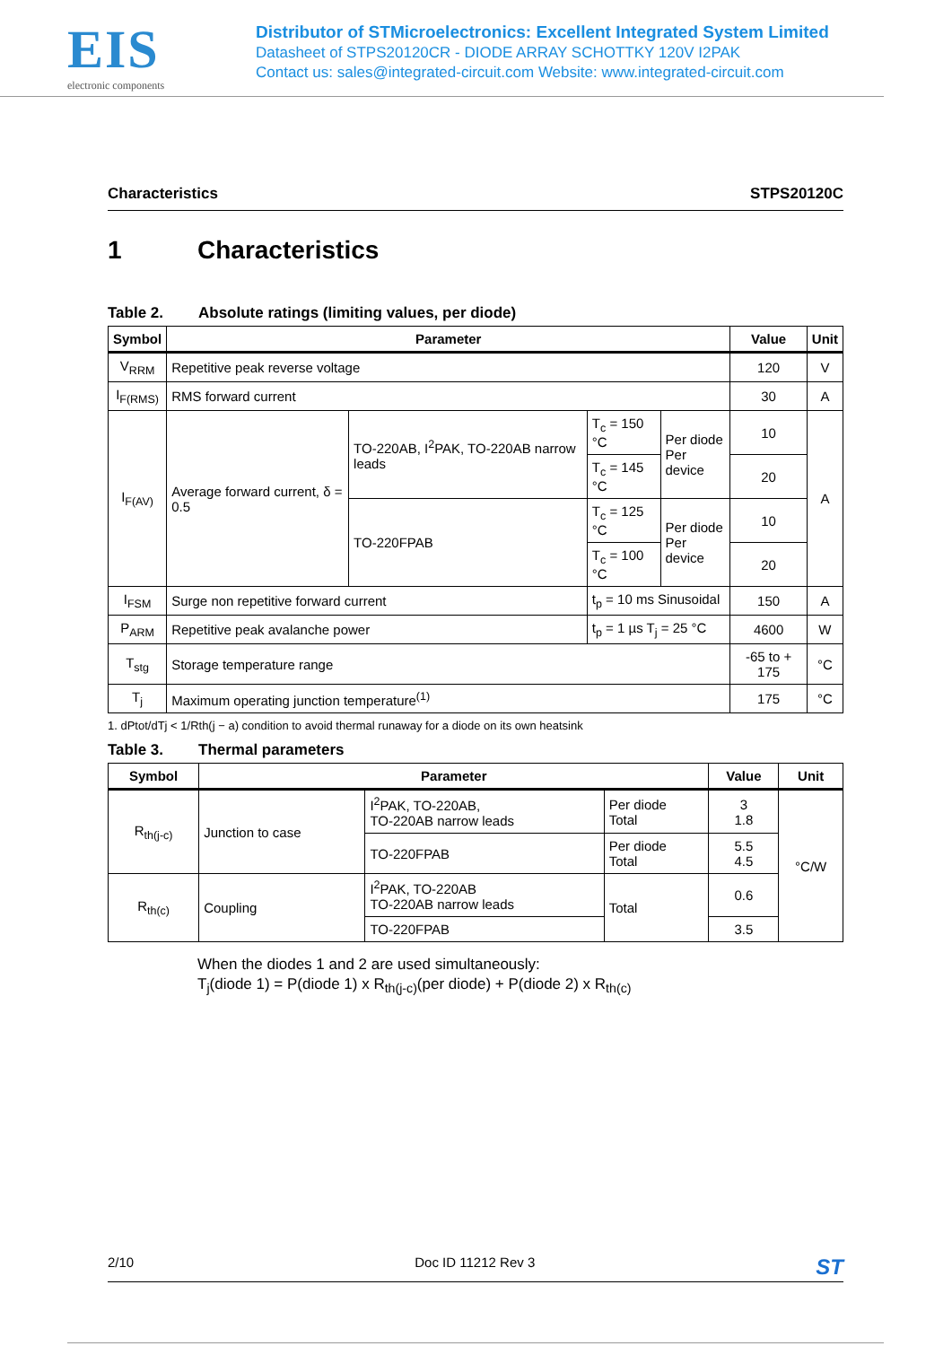EIS
electronic components
Distributor of STMicroelectronics: Excellent Integrated System Limited
Datasheet of STPS20120CR - DIODE ARRAY SCHOTTKY 120V I2PAK
Contact us: sales@integrated-circuit.com Website: www.integrated-circuit.com
Characteristics STPS20120C
1 Characteristics
Table 2. Absolute ratings (limiting values, per diode)
| Symbol | Parameter | | | | Value | Unit |
| --- | --- | --- | --- | --- | --- | --- |
| V<sub>RRM</sub> | Repetitive peak reverse voltage | | | | 120 | V |
| I<sub>F(RMS)</sub> | RMS forward current | | | | 30 | A |
| I<sub>F(AV)</sub> | Average forward current, δ = 0.5 | TO-220AB, I<sup>2</sup>PAK, TO-220AB narrow leads | T<sub>c</sub> = 150 °C | Per diode Per device | 10 | A |
| | | | T<sub>c</sub> = 145 °C | | 20 | |
| | | TO-220FPAB | T<sub>c</sub> = 125 °C | Per diode Per device | 10 | |
| | | | T<sub>c</sub> = 100 °C | | 20 | |
| I<sub>FSM</sub> | Surge non repetitive forward current | | t<sub>p</sub> = 10 ms Sinusoidal | | 150 | A |
| P<sub>ARM</sub> | Repetitive peak avalanche power | | t<sub>p</sub> = 1 µs T<sub>j</sub> = 25 °C | | 4600 | W |
| T<sub>stg</sub> | Storage temperature range | | | | -65 to + 175 | °C |
| T<sub>j</sub> | Maximum operating junction temperature<sup>(1)</sup> | | | | 175 | °C |
1. dPtot/dTj < 1/Rth(j − a) condition to avoid thermal runaway for a diode on its own heatsink
Table 3. Thermal parameters
| Symbol | Parameter | | | Value | Unit |
| --- | --- | --- | --- | --- | --- |
| R<sub>th(j-c)</sub> | Junction to case | I<sup>2</sup>PAK, TO-220AB, TO-220AB narrow leads | Per diode Total | 3 1.8 | °C/W |
| | | TO-220FPAB | Per diode Total | 5.5 4.5 | |
| R<sub>th(c)</sub> | Coupling | I<sup>2</sup>PAK, TO-220AB TO-220AB narrow leads | Total | 0.6 | |
| | | TO-220FPAB | | 3.5 | |
When the diodes 1 and 2 are used simultaneously:
T<sub>j</sub>(diode 1) = P(diode 1) x R<sub>th(j-c)</sub>(per diode) + P(diode 2) x R<sub>th(c)</sub>
2/10 Doc ID 11212 Rev 3 ST